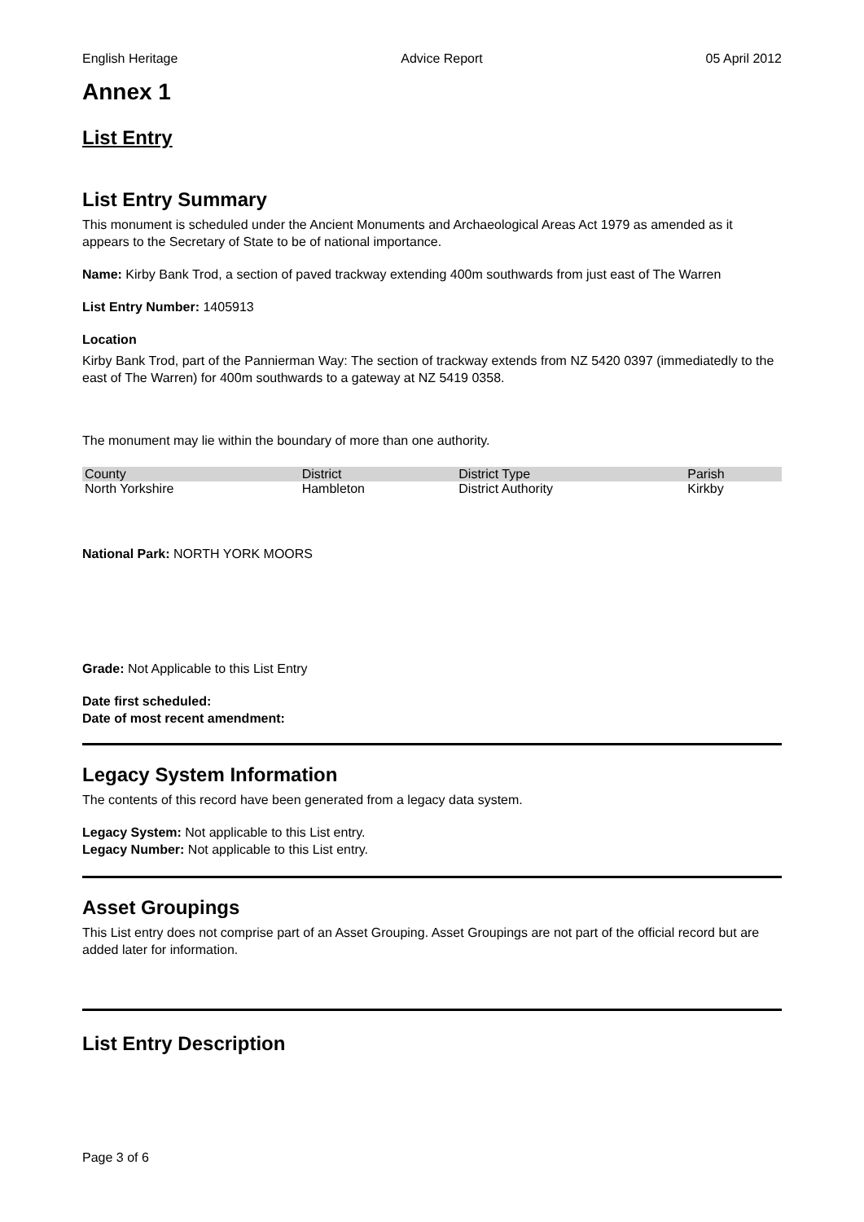English Heritage Advice Report 05 April 2012
Annex 1
List Entry
List Entry Summary
This monument is scheduled under the Ancient Monuments and Archaeological Areas Act 1979 as amended as it appears to the Secretary of State to be of national importance.
Name: Kirby Bank Trod, a section of paved trackway extending 400m southwards from just east of The Warren
List Entry Number: 1405913
Location
Kirby Bank Trod, part of the Pannierman Way: The section of trackway extends from NZ 5420 0397 (immediatedly to the east of The Warren) for 400m southwards to a gateway at NZ 5419 0358.
The monument may lie within the boundary of more than one authority.
| County | District | District Type | Parish |
| --- | --- | --- | --- |
| North Yorkshire | Hambleton | District Authority | Kirkby |
National Park: NORTH YORK MOORS
Grade: Not Applicable to this List Entry
Date first scheduled:
Date of most recent amendment:
Legacy System Information
The contents of this record have been generated from a legacy data system.
Legacy System: Not applicable to this List entry.
Legacy Number: Not applicable to this List entry.
Asset Groupings
This List entry does not comprise part of an Asset Grouping. Asset Groupings are not part of the official record but are added later for information.
List Entry Description
Page 3 of 6